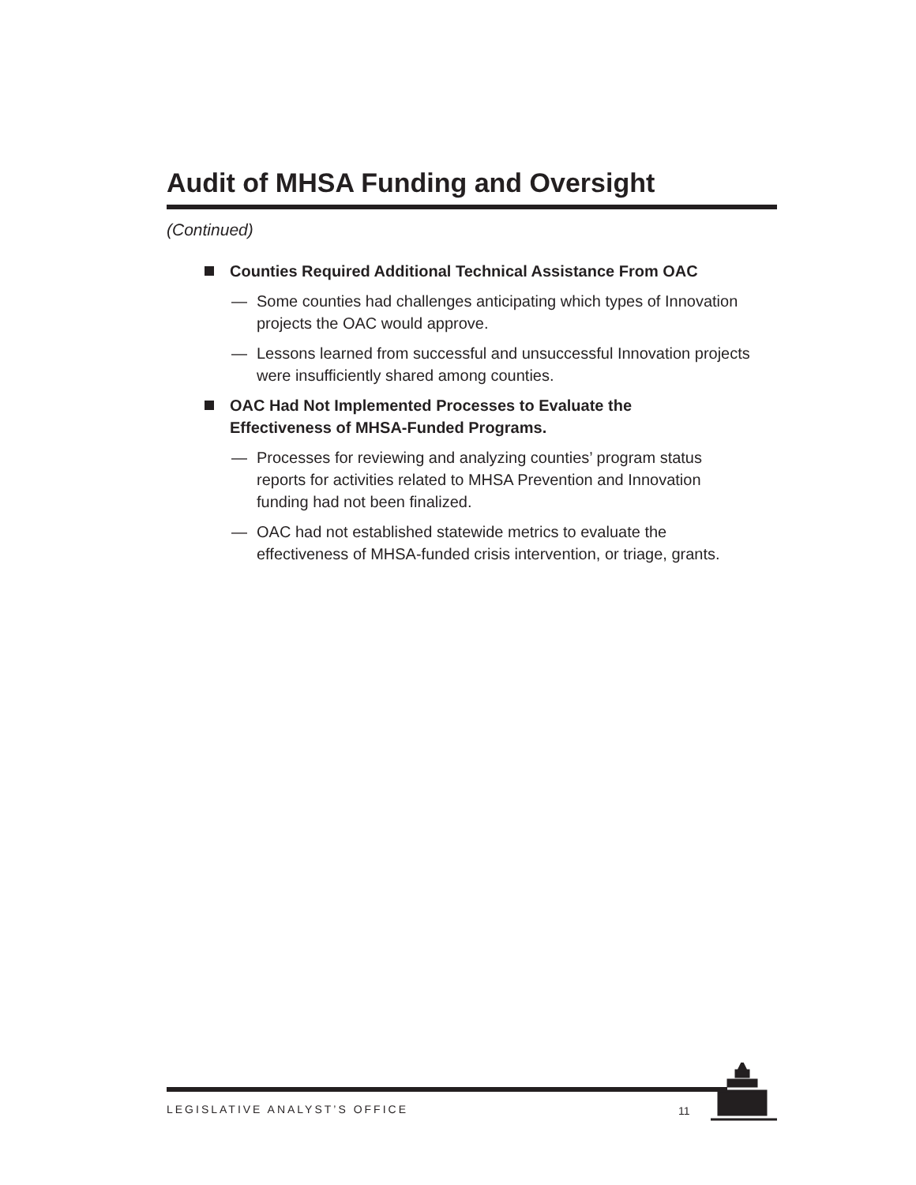Audit of MHSA Funding and Oversight
(Continued)
Counties Required Additional Technical Assistance From OAC
— Some counties had challenges anticipating which types of Innovation projects the OAC would approve.
— Lessons learned from successful and unsuccessful Innovation projects were insufficiently shared among counties.
OAC Had Not Implemented Processes to Evaluate the
Effectiveness of MHSA-Funded Programs.
— Processes for reviewing and analyzing counties’ program status reports for activities related to MHSA Prevention and Innovation funding had not been finalized.
— OAC had not established statewide metrics to evaluate the effectiveness of MHSA-funded crisis intervention, or triage, grants.
LEGISLATIVE ANALYST’S OFFICE 11